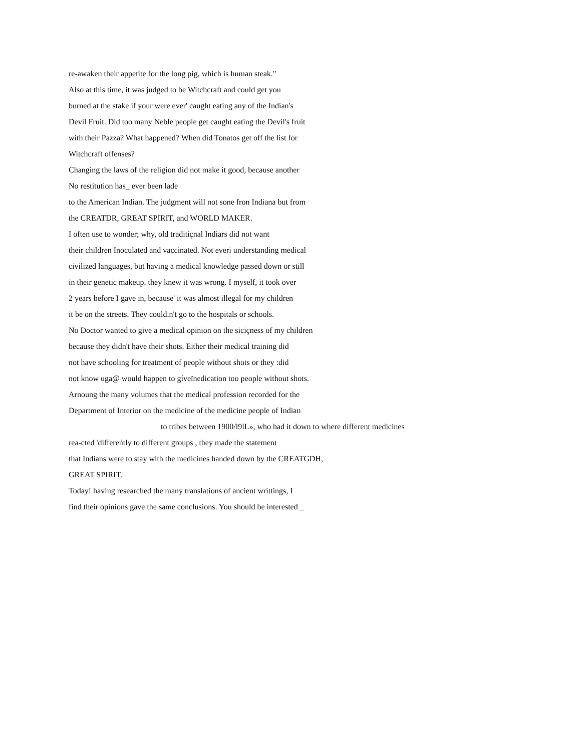re-awaken their appetite for the long pig, which is human steak."
Also at this time, it was judged to be Witchcraft and could get you
burned at the stake if your were ever' caught eating any of the Indían's
Devil Fruit. Did too many Neble people get caught eating the Devil's fruit
with their Pazza? What happened? When did Tonatos get off the list for
Witchcraft offenses?
Changing the laws of the religion did not make it good, because another
No restitution has_ ever been lade
to the American Indian. The judgment will not sone fron Indiana but from
the CREATDR, GREAT SPIRIT, and WORLD MAKER.
I often use to wonder; why, old traditiçnal Indiars did not want
their children Inoculated and vaccinated. Not everi understanding medical
civilized languages, but having a medical knowledge passed down or still
in their genetic makeup. they knew it was wrong. I myself, it took over
2 years before I gave in, because' it was almost illegal for my children
it be on the streets. They could.n't go to the hospitals or schools.
No Doctor wanted to give a medical opinion on the siciçness of my children
because they didn't have their shots. Either their medical training did
not have schooling for treatment of people without shots or they :did
not know uga@ would happen to gíveïnedication too people without shots.
Arnoung the many volumes that the medical profession recorded for the
Department of Interior on the medicine of the medicine people of Indian
to tribes between 1900/l9lL», who had it down to where different medicines
rea-cted 'differeńtly to different groups , they made the statement
that Indians were to stay with the medicines handed down by the CREATGDH,
GREAT SPIRIT.
Today! having researched the many translations of ancient wríttings, I
find their opinions gave the same conclusions. You should be interested _